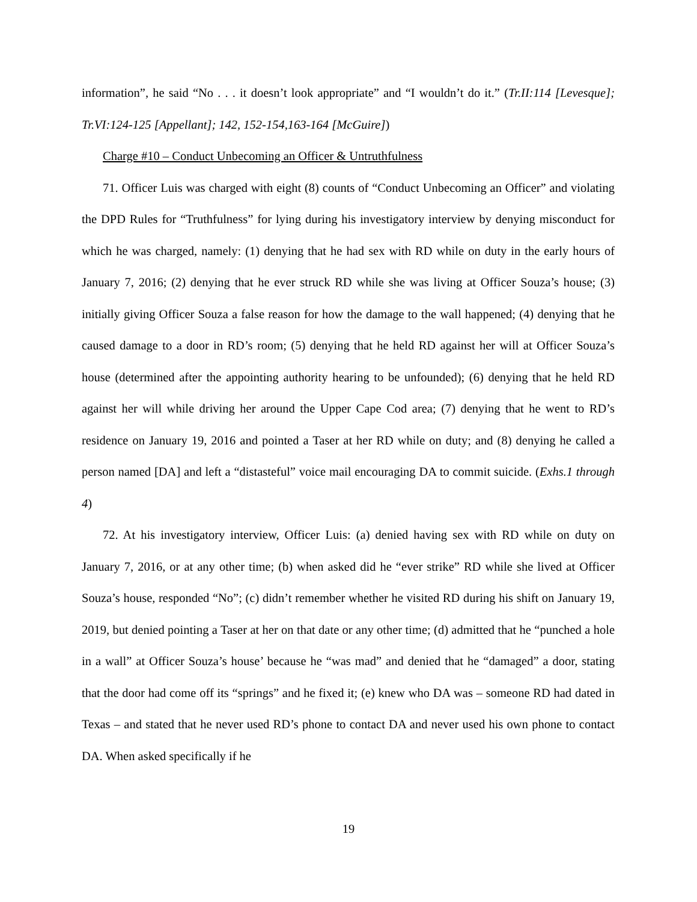information”, he said “No . . . it doesn’t look appropriate” and “I wouldn’t do it.” (Tr.II:114 [Levesque]; Tr.VI:124-125 [Appellant]; 142, 152-154,163-164 [McGuire])
Charge #10 – Conduct Unbecoming an Officer & Untruthfulness
71. Officer Luis was charged with eight (8) counts of “Conduct Unbecoming an Officer” and violating the DPD Rules for “Truthfulness” for lying during his investigatory interview by denying misconduct for which he was charged, namely: (1) denying that he had sex with RD while on duty in the early hours of January 7, 2016; (2) denying that he ever struck RD while she was living at Officer Souza’s house; (3) initially giving Officer Souza a false reason for how the damage to the wall happened; (4) denying that he caused damage to a door in RD’s room; (5) denying that he held RD against her will at Officer Souza’s house (determined after the appointing authority hearing to be unfounded); (6) denying that he held RD against her will while driving her around the Upper Cape Cod area; (7) denying that he went to RD’s residence on January 19, 2016 and pointed a Taser at her RD while on duty; and (8) denying he called a person named [DA] and left a “distasteful” voice mail encouraging DA to commit suicide. (Exhs.1 through 4)
72. At his investigatory interview, Officer Luis: (a) denied having sex with RD while on duty on January 7, 2016, or at any other time; (b) when asked did he “ever strike” RD while she lived at Officer Souza’s house, responded “No”; (c) didn’t remember whether he visited RD during his shift on January 19, 2019, but denied pointing a Taser at her on that date or any other time; (d) admitted that he “punched a hole in a wall” at Officer Souza’s house’ because he “was mad” and denied that he “damaged” a door, stating that the door had come off its “springs” and he fixed it; (e) knew who DA was – someone RD had dated in Texas – and stated that he never used RD’s phone to contact DA and never used his own phone to contact DA. When asked specifically if he
19